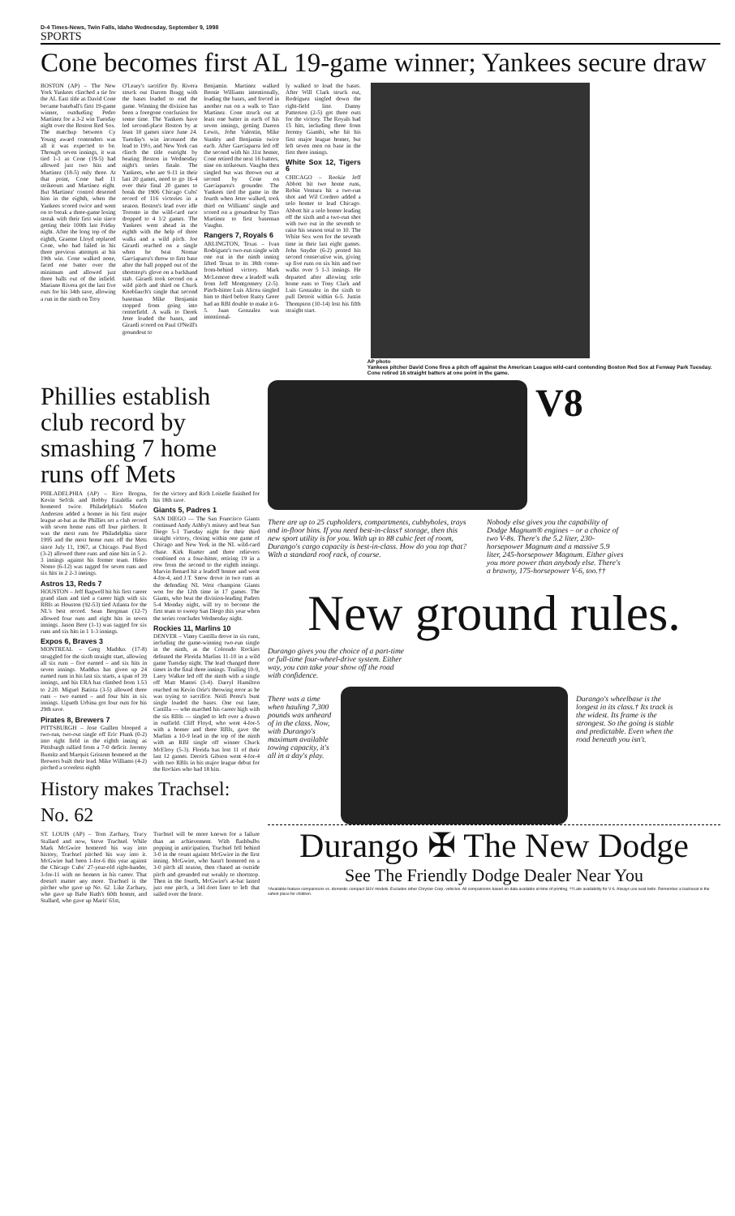D-4 Times-News, Twin Falls, Idaho Wednesday, September 9, 1998
SPORTS
Cone becomes first AL 19-game winner; Yankees secure draw
BOSTON (AP) – The New York Yankees clinched a tie for the AL East title as David Cone became baseball's first 19-game winner, outdueling Pedro Martinez for a 3-2 win Tuesday night over the Boston Red Sox. The matchup between Cy Young award contenders was all it was expected to be. Through seven innings, it was tied 1-1 as Cone (19-5) had allowed just two hits and Martinez (18-5) only three. At that point, Cone had 11 strikeouts and Martinez eight. But Martinez' control deserted him in the eighth, when the Yankees scored twice and went on to break a three-game losing streak with their first win since getting their 100th last Friday night. After the long top of the eighth, Graeme Lloyd replaced Cone, who had failed in his three previous attempts at his 19th win. Cone walked none, faced one batter over the minimum and allowed just three balls out of the infield. Mariano Rivera got the last five outs for his 34th save, allowing a run in the ninth on Troy
O'Leary's sacrifice fly. Rivera struck out Darren Bragg with the bases loaded to end the game. Winning the division has been a foregone conclusion for some time. The Yankees have led second-place Boston by at least 10 games since June 24. Tuesday's win increased the lead to 19½, and New York can clinch the title outright by beating Boston in Wednesday night's series finale. The Yankees, who are 9-11 in their last 20 games, need to go 16-4 over their final 20 games to break the 1906 Chicago Cubs' record of 116 victories in a season. Boston's lead over idle Toronto in the wild-card race dropped to 4 1/2 games. The Yankees went ahead in the eighth with the help of three walks and a wild pitch. Joe Girardi reached on a single when he beat Nomar Garciaparra's throw to first base after the ball popped out of the shortstop's glove on a backhand stab. Girardi took second on a wild pitch and third on Chuck Knoblauch's single that second baseman Mike Benjamin stopped from going into centerfield. A walk to Derek Jeter loaded the bases, and Girardi scored on Paul O'Neill's groundout to
Benjamin. Martinez walked Bernie Williams intentionally, loading the bases, and forced in another run on a walk to Tino Martinez. Cone struck out at least one batter in each of his seven innings, getting Darren Lewis, John Valentin, Mike Stanley and Benjamin twice each. After Garciaparra led off the second with his 31st homer, Cone retired the next 16 batters, nine on strikeouts. Vaughn then singled but was thrown out at second by Cone on Garciaparra's grounder. The Yankees tied the game in the fourth when Jeter walked, took third on Williams' single and scored on a groundout by Tino Martinez to first baseman Vaughn.
Rangers 7, Royals 6
ARLINGTON, Texas – Ivan Rodriguez's two-run single with one out in the ninth inning lifted Texas to its 38th come-from-behind victory. Mark McLemore drew a leadoff walk from Jeff Montgomery (2-5). Pinch-hitter Luis Alicea singled him to third before Rusty Greer had an RBI double to make it 6-5. Juan Gonzalez was intentional-
ly walked to load the bases. After Will Clark struck out, Rodriguez singled down the right-field line. Danny Patterson (2-5) got three outs for the victory. The Royals had 15 hits, including three from Jeremy Giambi, who hit his first major league homer, but left seven men on base in the first three innings.
White Sox 12, Tigers 6
CHICAGO – Rookie Jeff Abbott hit two home runs, Robin Ventura hit a two-run shot and Wil Cordero added a solo homer to lead Chicago. Abbott hit a solo homer leading off the sixth and a two-run shot with two out in the seventh to raise his season total to 10. The White Sox won for the seventh time in their last eight games. John Snyder (6-2) posted his second consecutive win, giving up five runs on six hits and two walks over 5 1-3 innings. He departed after allowing solo home runs to Tony Clark and Luis Gonzalez in the sixth to pull Detroit within 6-5. Justin Thompson (10-14) lost his fifth straight start.
AP photo
Yankees pitcher David Cone fires a pitch off against the American League wild-card contending Boston Red Sox at Fenway Park Tuesday. Cone retired 16 straight batters at one point in the game.
Phillies establish club record by smashing 7 home runs off Mets
PHILADELPHIA (AP) – Rico Brogna, Kevin Sefcik and Bobby Estalella each homered twice. Philadelphia's Marlon Anderson added a homer in his first major league at-bat as the Phillies set a club record with seven home runs off four pitchers. It was the most runs for Philadelphia since 1995 and the most home runs off the Mets since July 11, 1967, at Chicago. Paul Byrd (3-2) allowed three runs and nine hits in 5 2-3 innings against his former team. Hideo Nomo (6-12) was tagged for seven runs and six hits in 2 2-3 innings.
Astros 13, Reds 7
HOUSTON – Jeff Bagwell hit his first career grand slam and tied a career high with six RBIs as Houston (92-53) tied Atlanta for the NL's best record. Sean Bergman (12-7) allowed four runs and eight hits in seven innings. Jason Bere (1-1) was tagged for six runs and six hits in 1 1-3 innings.
Expos 6, Braves 3
MONTREAL – Greg Maddux (17-8) struggled for the sixth straight start, allowing all six runs – five earned – and six hits in seven innings. Maddux has given up 24 earned runs in his last six starts, a span of 39 innings, and his ERA has climbed from 1.53 to 2.20. Miguel Batista (3-5) allowed three runs – two earned – and four hits in six innings. Ugueth Urbina got four outs for his 29th save.
Pirates 8, Brewers 7
PITTSBURGH – Jose Guillen blooped a two-run, two-out single off Eric Plunk (0-2) into right field in the eighth inning as Pittsburgh rallied from a 7-0 deficit. Jeromy Burnitz and Marquis Grissom homered as the Brewers built their lead. Mike Williams (4-2) pitched a scoreless eighth
for the victory and Rich Loiselle finished for his 18th save.
Giants 5, Padres 1
SAN DIEGO — The San Francisco Giants continued Andy Ashby's misery and beat San Diego 5-1 Tuesday night for their third straight victory, closing within one game of Chicago and New York in the NL wild-card chase. Kirk Rueter and three relievers combined on a four-hitter, retiring 19 in a row from the second to the eighth innings. Marvin Benard hit a leadoff homer and went 4-for-4, and J.T. Snow drove in two runs as the defending NL West champion Giants won for the 12th time in 17 games. The Giants, who beat the division-leading Padres 5-4 Monday night, will try to become the first team to sweep San Diego this year when the series concludes Wednesday night.
Rockies 11, Marlins 10
DENVER – Vinny Castilla drove in six runs, including the game-winning two-run single in the ninth, as the Colorado Rockies defeated the Florida Marlins 11-10 in a wild game Tuesday night. The lead changed three times in the final three innings. Trailing 10-9, Larry Walker led off the ninth with a single off Matt Mantei (3-4). Darryl Hamilton reached on Kevin Orie's throwing error as he was trying to sacrifice. Neifi Perez's bunt single loaded the bases. One out later, Castilla — who matched his career high with the six RBIs — singled to left over a drawn in outfield. Cliff Floyd, who went 4-for-5 with a homer and three RBIs, gave the Marlins a 10-9 lead in the top of the ninth with an RBI single off winner Chuck McElroy (5-3). Florida has lost 11 of their last 12 games. Derrick Gibson went 4-for-4 with two RBIs in his major league debut for the Rockies who had 18 hits.
History makes Trachsel: No. 62
ST. LOUIS (AP) – Tom Zachary, Tracy Stallard and now, Steve Trachsel. While Mark McGwire homered his way into history, Trachsel pitched his way into it. McGwire had been 1-for-6 this year against the Chicago Cubs' 27-year-old right-hander, 3-for-11 with no homers in his career. That doesn't matter any more. Trachsel is the pitcher who gave up No. 62. Like Zachary, who gave up Babe Ruth's 60th homer, and Stallard, who gave up Maris' 61st,
Trachsel will be more known for a failure than an achievement. With flashbulbs popping in anticipation, Trachsel fell behind 3-0 in the count against McGwire in the first inning. McGwire, who hasn't homered on a 3-0 pitch all season, then chased an outside pitch and grounded out weakly to shortstop. Then in the fourth, McGwire's at-bat lasted just one pitch, a 341-foot liner to left that sailed over the fence.
V8
There are up to 25 cupholders, compartments, cubbyholes, trays and in-floor bins. If you need best-in-class† storage, then this new sport utility is for you. With up to 88 cubic feet of room, Durango's cargo capacity is best-in-class. How do you top that? With a standard roof rack, of course.
Nobody else gives you the capability of Dodge Magnum® engines – or a choice of two V-8s. There's the 5.2 liter, 230-horsepower Magnum and a massive 5.9 liter, 245-horsepower Magnum. Either gives you more power than anybody else. There's a brawny, 175-horsepower V-6, too.††
New ground rules.
Durango gives you the choice of a part-time or full-time four-wheel-drive system. Either way, you can take your show off the road with confidence.
There was a time when hauling 7,300 pounds was unheard of in the class. Now, with Durango's maximum available towing capacity, it's all in a day's play.
Durango's wheelbase is the longest in its class.† Its track is the widest. Its frame is the strongest. So the going is stable and predictable. Even when the road beneath you isn't.
Durango ✠ The New Dodge
See The Friendly Dodge Dealer Near You
†Available feature comparisons vs. domestic compact SUV models. Excludes other Chrysler Corp. vehicles. All comparisons based on data available at time of printing. ††Late availability for V-6. Always use seat belts. Remember a backseat is the safest place for children.